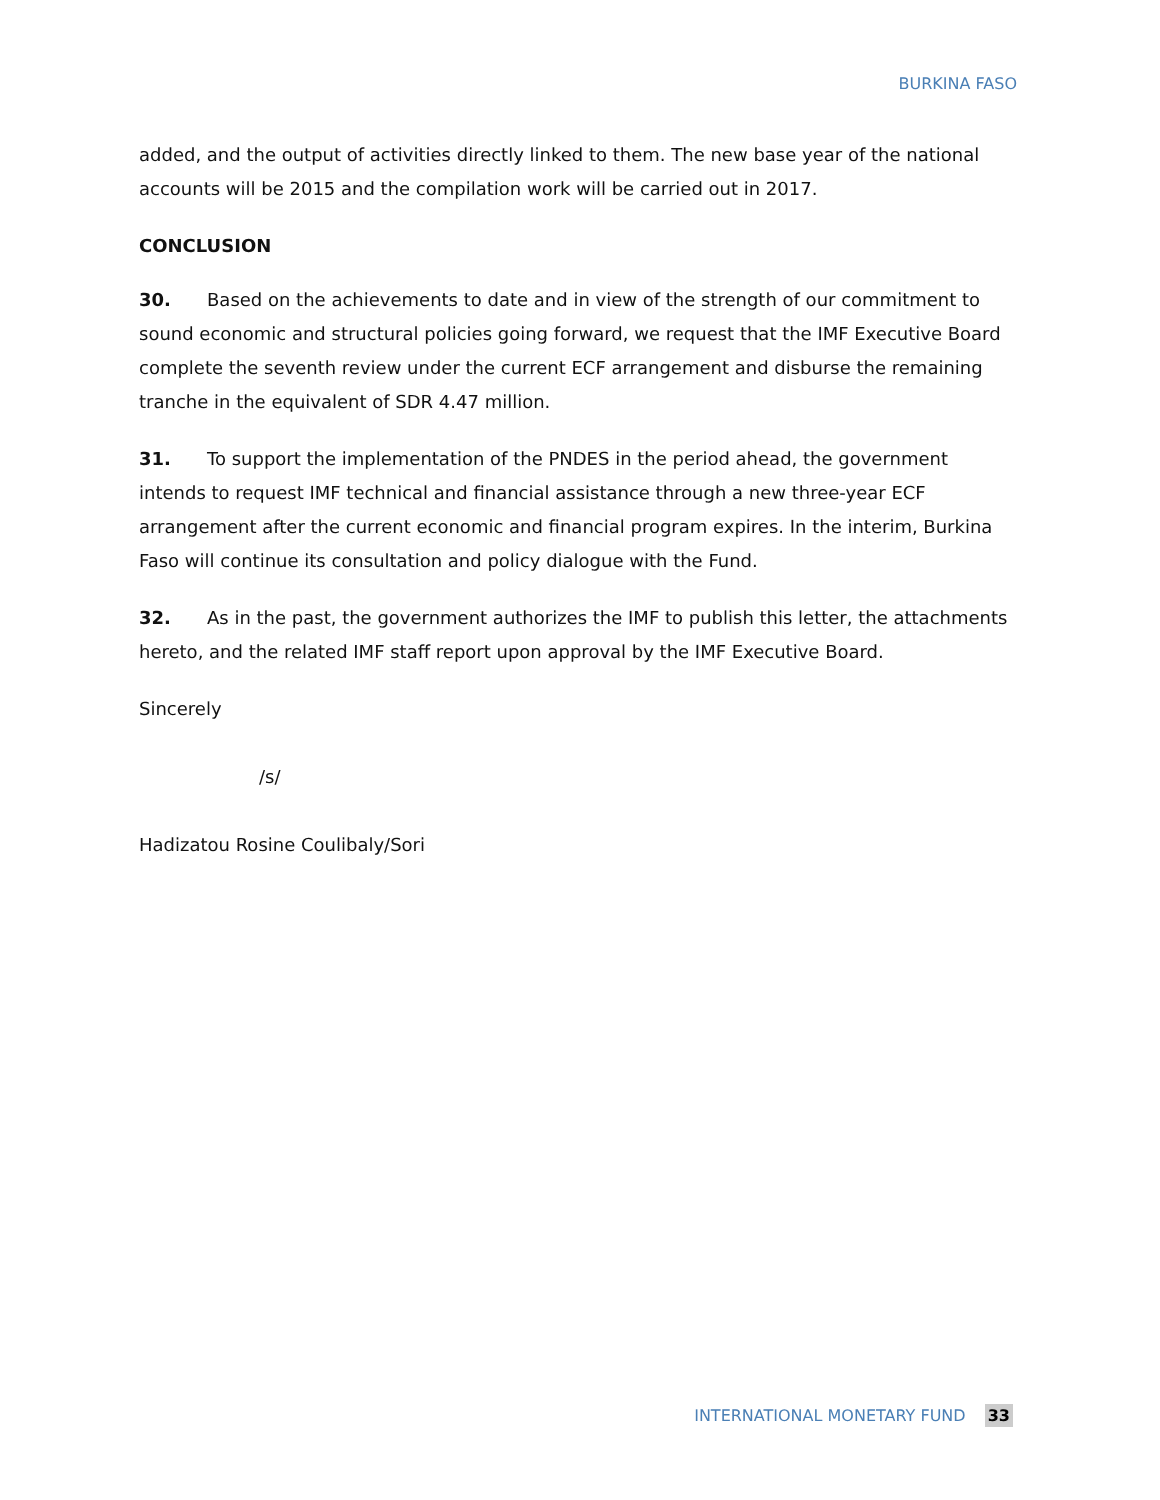BURKINA FASO
added, and the output of activities directly linked to them. The new base year of the national accounts will be 2015 and the compilation work will be carried out in 2017.
CONCLUSION
30. Based on the achievements to date and in view of the strength of our commitment to sound economic and structural policies going forward, we request that the IMF Executive Board complete the seventh review under the current ECF arrangement and disburse the remaining tranche in the equivalent of SDR 4.47 million.
31. To support the implementation of the PNDES in the period ahead, the government intends to request IMF technical and financial assistance through a new three-year ECF arrangement after the current economic and financial program expires. In the interim, Burkina Faso will continue its consultation and policy dialogue with the Fund.
32. As in the past, the government authorizes the IMF to publish this letter, the attachments hereto, and the related IMF staff report upon approval by the IMF Executive Board.
Sincerely
/s/
Hadizatou Rosine Coulibaly/Sori
INTERNATIONAL MONETARY FUND 33